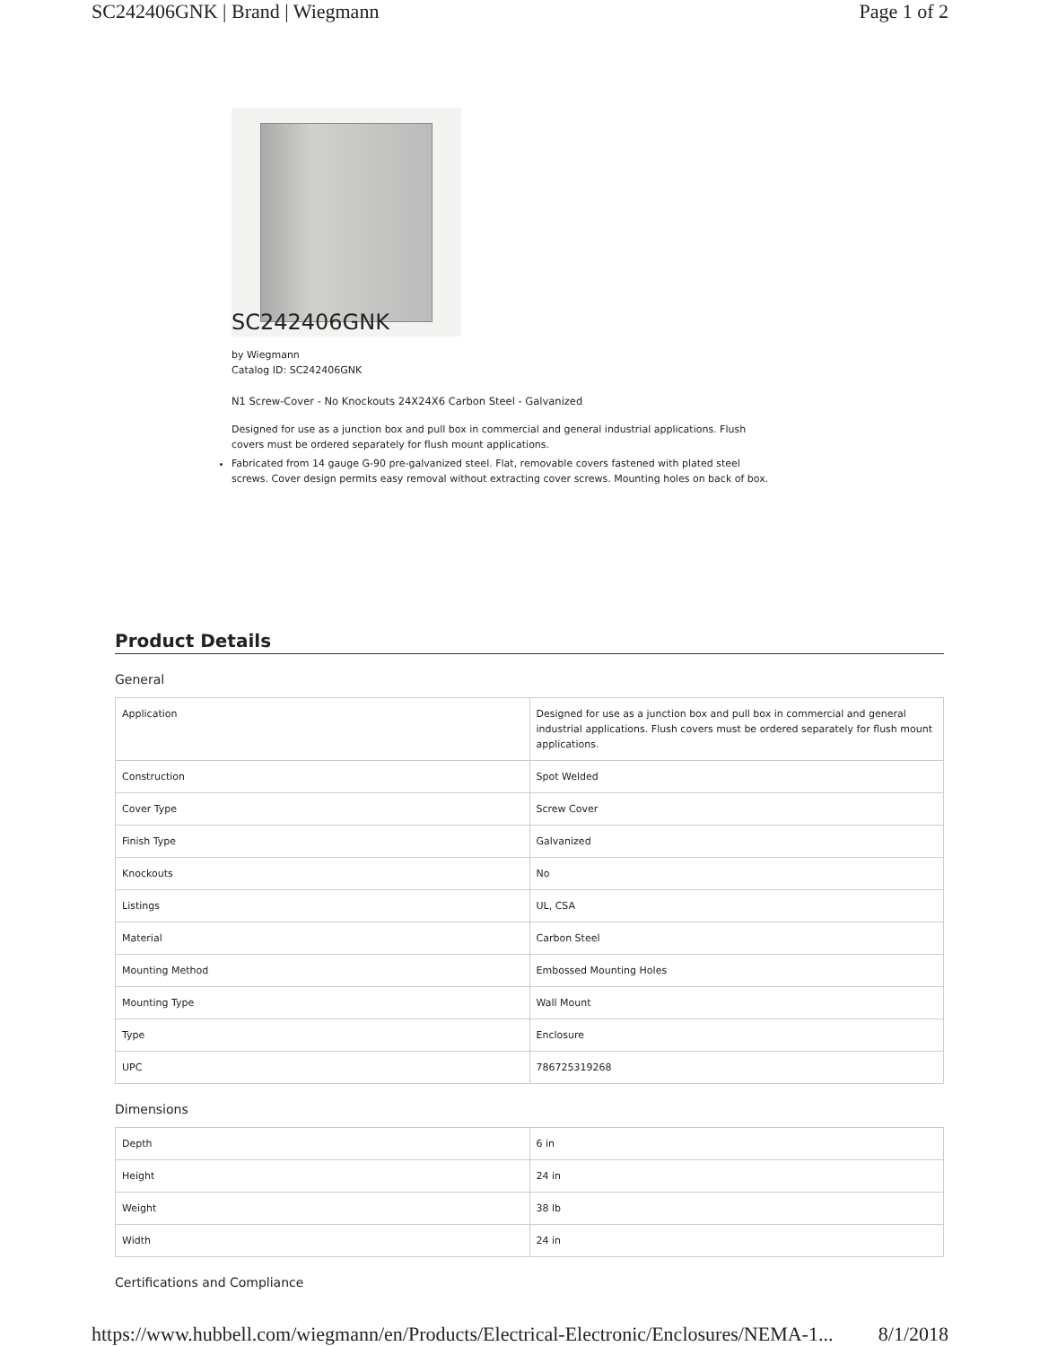SC242406GNK | Brand | Wiegmann Page 1 of 2
SC242406GNK
by Wiegmann
Catalog ID: SC242406GNK
N1 Screw-Cover - No Knockouts 24X24X6 Carbon Steel - Galvanized
Designed for use as a junction box and pull box in commercial and general industrial applications. Flush covers must be ordered separately for flush mount applications.
Fabricated from 14 gauge G-90 pre-galvanized steel. Flat, removable covers fastened with plated steel screws. Cover design permits easy removal without extracting cover screws. Mounting holes on back of box.
Product Details
General
| Application | Designed for use as a junction box and pull box in commercial and general industrial applications. Flush covers must be ordered separately for flush mount applications. |
| Construction | Spot Welded |
| Cover Type | Screw Cover |
| Finish Type | Galvanized |
| Knockouts | No |
| Listings | UL, CSA |
| Material | Carbon Steel |
| Mounting Method | Embossed Mounting Holes |
| Mounting Type | Wall Mount |
| Type | Enclosure |
| UPC | 786725319268 |
Dimensions
| Depth | 6 in |
| Height | 24 in |
| Weight | 38 lb |
| Width | 24 in |
Certifications and Compliance
https://www.hubbell.com/wiegmann/en/Products/Electrical-Electronic/Enclosures/NEMA-1... 8/1/2018